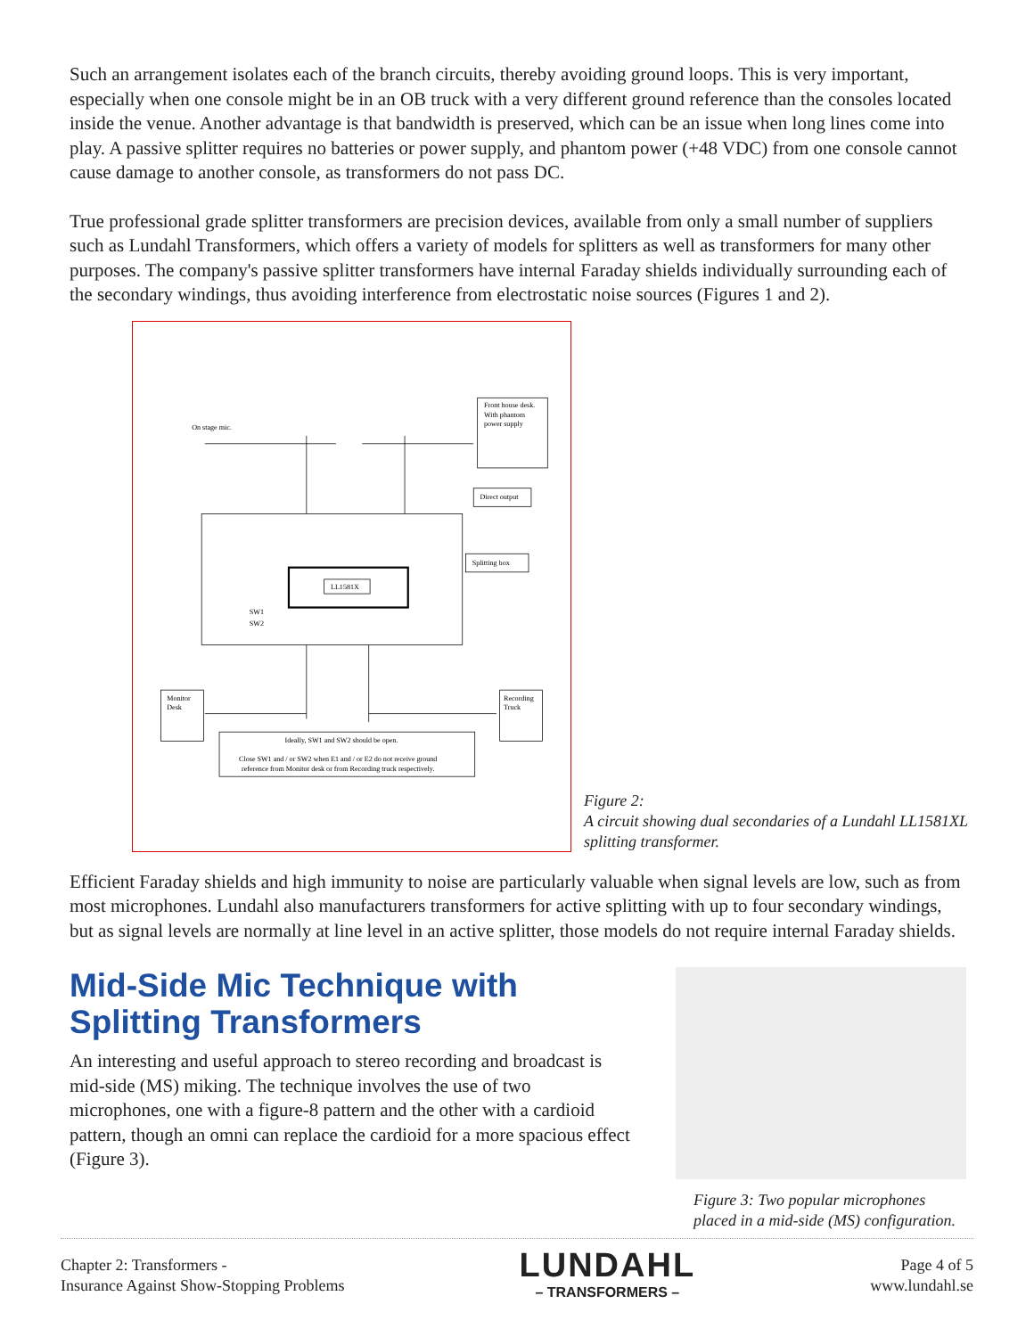Such an arrangement isolates each of the branch circuits, thereby avoiding ground loops. This is very important, especially when one console might be in an OB truck with a very different ground reference than the consoles located inside the venue. Another advantage is that bandwidth is preserved, which can be an issue when long lines come into play. A passive splitter requires no batteries or power supply, and phantom power (+48 VDC) from one console cannot cause damage to another console, as transformers do not pass DC.
True professional grade splitter transformers are precision devices, available from only a small number of suppliers such as Lundahl Transformers, which offers a variety of models for splitters as well as transformers for many other purposes. The company's passive splitter transformers have internal Faraday shields individually surrounding each of the secondary windings, thus avoiding interference from electrostatic noise sources (Figures 1 and 2).
On stage mic.
Front house desk.
With phantom
power supply
Direct output
Splitting box
LL1581X
SW1
SW2
Monitor
Desk
Recording
Truck
Ideally, SW1 and SW2 should be open.
Close SW1 and / or SW2 when E1 and / or E2 do not receive ground
reference from Monitor desk or from Recording truck respectively.
Figure 2:
A circuit showing dual secondaries of a Lundahl LL1581XL splitting transformer.
Efficient Faraday shields and high immunity to noise are particularly valuable when signal levels are low, such as from most microphones. Lundahl also manufacturers transformers for active splitting with up to four secondary windings, but as signal levels are normally at line level in an active splitter, those models do not require internal Faraday shields.
Mid-Side Mic Technique with Splitting Transformers
An interesting and useful approach to stereo recording and broadcast is mid-side (MS) miking. The technique involves the use of two microphones, one with a figure-8 pattern and the other with a cardioid pattern, though an omni can replace the cardioid for a more spacious effect (Figure 3).
Figure 3: Two popular microphones placed in a mid-side (MS) configuration.
Chapter 2: Transformers -
Insurance Against Show-Stopping Problems
LUNDAHL
– TRANSFORMERS –
Page 4 of 5
www.lundahl.se